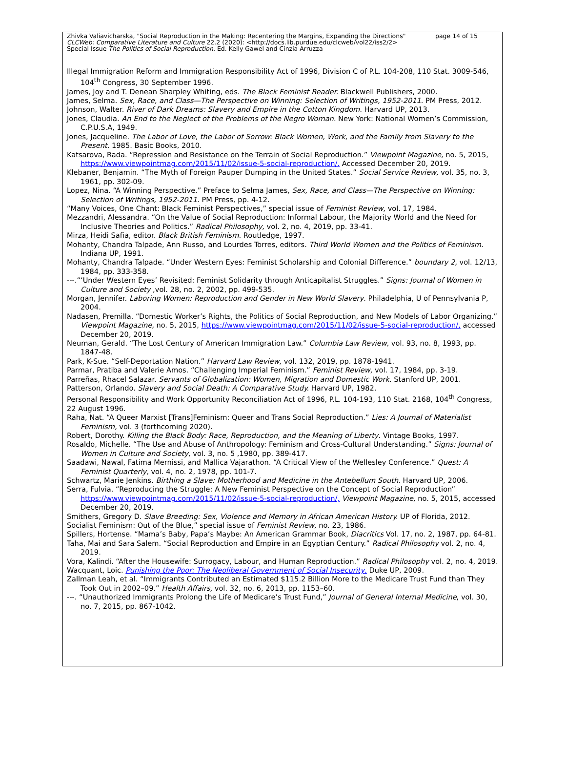Zhivka Valiavicharska, "Social Reproduction in the Making: Recentering the Margins, Expanding the Directions" page 14 of 15
CLCWeb: Comparative Literature and Culture 22.2 (2020): <http://docs.lib.purdue.edu/clcweb/vol22/iss2/2>
Special Issue The Politics of Social Reproduction. Ed. Kelly Gawel and Cinzia Arruzza
Illegal Immigration Reform and Immigration Responsibility Act of 1996, Division C of P.L. 104-208, 110 Stat. 3009-546, 104<sup>th</sup> Congress, 30 September 1996.
James, Joy and T. Denean Sharpley Whiting, eds. The Black Feminist Reader. Blackwell Publishers, 2000.
James, Selma. Sex, Race, and Class—The Perspective on Winning: Selection of Writings, 1952-2011. PM Press, 2012.
Johnson, Walter. River of Dark Dreams: Slavery and Empire in the Cotton Kingdom. Harvard UP, 2013.
Jones, Claudia. An End to the Neglect of the Problems of the Negro Woman. New York: National Women’s Commission, C.P.U.S.A, 1949.
Jones, Jacqueline. The Labor of Love, the Labor of Sorrow: Black Women, Work, and the Family from Slavery to the Present. 1985. Basic Books, 2010.
Katsarova, Rada. “Repression and Resistance on the Terrain of Social Reproduction.” Viewpoint Magazine, no. 5, 2015, https://www.viewpointmag.com/2015/11/02/issue-5-social-reproduction/. Accessed December 20, 2019.
Klebaner, Benjamin. “The Myth of Foreign Pauper Dumping in the United States.” Social Service Review, vol. 35, no. 3, 1961, pp. 302-09.
Lopez, Nina. “A Winning Perspective.” Preface to Selma James, Sex, Race, and Class—The Perspective on Winning: Selection of Writings, 1952-2011. PM Press, pp. 4-12.
“Many Voices, One Chant: Black Feminist Perspectives,” special issue of Feminist Review, vol. 17, 1984.
Mezzandri, Alessandra. “On the Value of Social Reproduction: Informal Labour, the Majority World and the Need for Inclusive Theories and Politics.” Radical Philosophy, vol. 2, no. 4, 2019, pp. 33-41.
Mirza, Heidi Safia, editor. Black British Feminism. Routledge, 1997.
Mohanty, Chandra Talpade, Ann Russo, and Lourdes Torres, editors. Third World Women and the Politics of Feminism. Indiana UP, 1991.
Mohanty, Chandra Talpade. “Under Western Eyes: Feminist Scholarship and Colonial Difference.” boundary 2, vol. 12/13, 1984, pp. 333-358.
---.“‘Under Western Eyes’ Revisited: Feminist Solidarity through Anticapitalist Struggles.” Signs: Journal of Women in Culture and Society ,vol. 28, no. 2, 2002, pp. 499-535.
Morgan, Jennifer. Laboring Women: Reproduction and Gender in New World Slavery. Philadelphia, U of Pennsylvania P, 2004.
Nadasen, Premilla. “Domestic Worker’s Rights, the Politics of Social Reproduction, and New Models of Labor Organizing.” Viewpoint Magazine, no. 5, 2015, https://www.viewpointmag.com/2015/11/02/issue-5-social-reproduction/, accessed December 20, 2019.
Neuman, Gerald. “The Lost Century of American Immigration Law.” Columbia Law Review, vol. 93, no. 8, 1993, pp. 1847-48.
Park, K-Sue. “Self-Deportation Nation.” Harvard Law Review, vol. 132, 2019, pp. 1878-1941.
Parmar, Pratiba and Valerie Amos. “Challenging Imperial Feminism.” Feminist Review, vol. 17, 1984, pp. 3-19.
Parreñas, Rhacel Salazar. Servants of Globalization: Women, Migration and Domestic Work. Stanford UP, 2001.
Patterson, Orlando. Slavery and Social Death: A Comparative Study. Harvard UP, 1982.
Personal Responsibility and Work Opportunity Reconciliation Act of 1996, P.L. 104-193, 110 Stat. 2168, 104<sup>th</sup> Congress, 22 August 1996.
Raha, Nat. “A Queer Marxist [Trans]Feminism: Queer and Trans Social Reproduction.” Lies: A Journal of Materialist Feminism, vol. 3 (forthcoming 2020).
Robert, Dorothy. Killing the Black Body: Race, Reproduction, and the Meaning of Liberty. Vintage Books, 1997.
Rosaldo, Michelle. “The Use and Abuse of Anthropology: Feminism and Cross-Cultural Understanding.” Signs: Journal of Women in Culture and Society, vol. 3, no. 5 ,1980, pp. 389-417.
Saadawi, Nawal, Fatima Mernissi, and Mallica Vajarathon. “A Critical View of the Wellesley Conference.” Quest: A Feminist Quarterly, vol. 4, no. 2, 1978, pp. 101-7.
Schwartz, Marie Jenkins. Birthing a Slave: Motherhood and Medicine in the Antebellum South. Harvard UP, 2006.
Serra, Fulvia. “Reproducing the Struggle: A New Feminist Perspective on the Concept of Social Reproduction” https://www.viewpointmag.com/2015/11/02/issue-5-social-reproduction/, Viewpoint Magazine, no. 5, 2015, accessed December 20, 2019.
Smithers, Gregory D. Slave Breeding: Sex, Violence and Memory in African American History. UP of Florida, 2012.
Socialist Feminism: Out of the Blue,” special issue of Feminist Review, no. 23, 1986.
Spillers, Hortense. “Mama’s Baby, Papa’s Maybe: An American Grammar Book, Diacritics Vol. 17, no. 2, 1987, pp. 64-81.
Taha, Mai and Sara Salem. “Social Reproduction and Empire in an Egyptian Century.” Radical Philosophy vol. 2, no. 4, 2019.
Vora, Kalindi. “After the Housewife: Surrogacy, Labour, and Human Reproduction.” Radical Philosophy vol. 2, no. 4, 2019.
Wacquant, Loic. Punishing the Poor: The Neoliberal Government of Social Insecurity. Duke UP, 2009.
Zallman Leah, et al. “Immigrants Contributed an Estimated $115.2 Billion More to the Medicare Trust Fund than They Took Out in 2002–09.” Health Affairs, vol. 32, no. 6, 2013, pp. 1153–60.
---. “Unauthorized Immigrants Prolong the Life of Medicare’s Trust Fund,” Journal of General Internal Medicine, vol. 30, no. 7, 2015, pp. 867-1042.